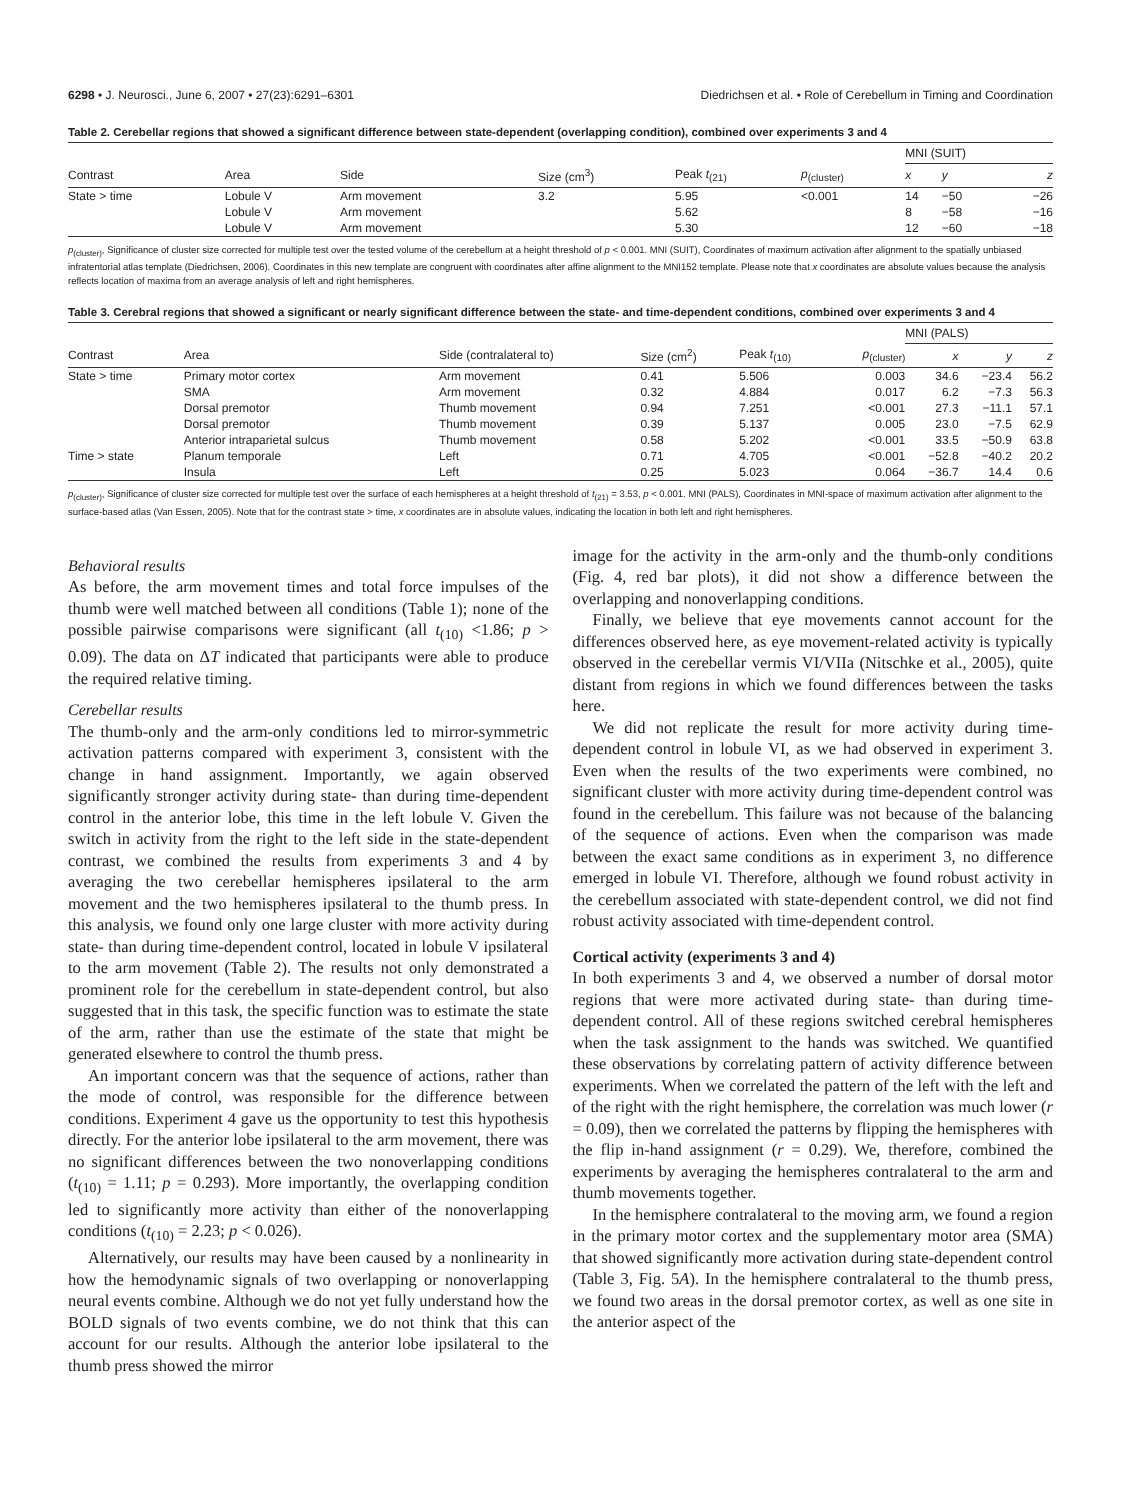6298 • J. Neurosci., June 6, 2007 • 27(23):6291–6301 Diedrichsen et al. • Role of Cerebellum in Timing and Coordination
Table 2. Cerebellar regions that showed a significant difference between state-dependent (overlapping condition), combined over experiments 3 and 4
| | | | | | | MNI (SUIT) | | |
| --- | --- | --- | --- | --- | --- | --- | --- | --- |
| Contrast | Area | Side | Size (cm<sup>3</sup>) | Peak t<sub>(21)</sub> | p<sub>(cluster)</sub> | x | y | z |
| State > time | Lobule V | Arm movement | 3.2 | 5.95 | <0.001 | 14 | −50 | −26 |
| | Lobule V | Arm movement | | 5.62 | | 8 | −58 | −16 |
| | Lobule V | Arm movement | | 5.30 | | 12 | −60 | −18 |
p<sub>(cluster)</sub>, Significance of cluster size corrected for multiple test over the tested volume of the cerebellum at a height threshold of p < 0.001. MNI (SUIT), Coordinates of maximum activation after alignment to the spatially unbiased infratentorial atlas template (Diedrichsen, 2006). Coordinates in this new template are congruent with coordinates after affine alignment to the MNI152 template. Please note that x coordinates are absolute values because the analysis reflects location of maxima from an average analysis of left and right hemispheres.
Table 3. Cerebral regions that showed a significant or nearly significant difference between the state- and time-dependent conditions, combined over experiments 3 and 4
| | | | | | | MNI (PALS) | | |
| --- | --- | --- | --- | --- | --- | --- | --- | --- |
| Contrast | Area | Side (contralateral to) | Size (cm<sup>2</sup>) | Peak t<sub>(10)</sub> | p<sub>(cluster)</sub> | x | y | z |
| State > time | Primary motor cortex | Arm movement | 0.41 | 5.506 | 0.003 | 34.6 | −23.4 | 56.2 |
| | SMA | Arm movement | 0.32 | 4.884 | 0.017 | 6.2 | −7.3 | 56.3 |
| | Dorsal premotor | Thumb movement | 0.94 | 7.251 | <0.001 | 27.3 | −11.1 | 57.1 |
| | Dorsal premotor | Thumb movement | 0.39 | 5.137 | 0.005 | 23.0 | −7.5 | 62.9 |
| | Anterior intraparietal sulcus | Thumb movement | 0.58 | 5.202 | <0.001 | 33.5 | −50.9 | 63.8 |
| Time > state | Planum temporale | Left | 0.71 | 4.705 | <0.001 | −52.8 | −40.2 | 20.2 |
| | Insula | Left | 0.25 | 5.023 | 0.064 | −36.7 | 14.4 | 0.6 |
p<sub>(cluster)</sub>, Significance of cluster size corrected for multiple test over the surface of each hemispheres at a height threshold of t<sub>(21)</sub> = 3.53, p < 0.001. MNI (PALS), Coordinates in MNI-space of maximum activation after alignment to the surface-based atlas (Van Essen, 2005). Note that for the contrast state > time, x coordinates are in absolute values, indicating the location in both left and right hemispheres.
Behavioral results
As before, the arm movement times and total force impulses of the thumb were well matched between all conditions (Table 1); none of the possible pairwise comparisons were significant (all t<sub>(10)</sub> <1.86; p > 0.09). The data on ΔT indicated that participants were able to produce the required relative timing.
Cerebellar results
The thumb-only and the arm-only conditions led to mirror-symmetric activation patterns compared with experiment 3, consistent with the change in hand assignment. Importantly, we again observed significantly stronger activity during state- than during time-dependent control in the anterior lobe, this time in the left lobule V. Given the switch in activity from the right to the left side in the state-dependent contrast, we combined the results from experiments 3 and 4 by averaging the two cerebellar hemispheres ipsilateral to the arm movement and the two hemispheres ipsilateral to the thumb press. In this analysis, we found only one large cluster with more activity during state- than during time-dependent control, located in lobule V ipsilateral to the arm movement (Table 2). The results not only demonstrated a prominent role for the cerebellum in state-dependent control, but also suggested that in this task, the specific function was to estimate the state of the arm, rather than use the estimate of the state that might be generated elsewhere to control the thumb press.
An important concern was that the sequence of actions, rather than the mode of control, was responsible for the difference between conditions. Experiment 4 gave us the opportunity to test this hypothesis directly. For the anterior lobe ipsilateral to the arm movement, there was no significant differences between the two nonoverlapping conditions (t<sub>(10)</sub> = 1.11; p = 0.293). More importantly, the overlapping condition led to significantly more activity than either of the nonoverlapping conditions (t<sub>(10)</sub> = 2.23; p < 0.026).
Alternatively, our results may have been caused by a nonlinearity in how the hemodynamic signals of two overlapping or nonoverlapping neural events combine. Although we do not yet fully understand how the BOLD signals of two events combine, we do not think that this can account for our results. Although the anterior lobe ipsilateral to the thumb press showed the mirror
image for the activity in the arm-only and the thumb-only conditions (Fig. 4, red bar plots), it did not show a difference between the overlapping and nonoverlapping conditions.
Finally, we believe that eye movements cannot account for the differences observed here, as eye movement-related activity is typically observed in the cerebellar vermis VI/VIIa (Nitschke et al., 2005), quite distant from regions in which we found differences between the tasks here.
We did not replicate the result for more activity during time-dependent control in lobule VI, as we had observed in experiment 3. Even when the results of the two experiments were combined, no significant cluster with more activity during time-dependent control was found in the cerebellum. This failure was not because of the balancing of the sequence of actions. Even when the comparison was made between the exact same conditions as in experiment 3, no difference emerged in lobule VI. Therefore, although we found robust activity in the cerebellum associated with state-dependent control, we did not find robust activity associated with time-dependent control.
Cortical activity (experiments 3 and 4)
In both experiments 3 and 4, we observed a number of dorsal motor regions that were more activated during state- than during time-dependent control. All of these regions switched cerebral hemispheres when the task assignment to the hands was switched. We quantified these observations by correlating pattern of activity difference between experiments. When we correlated the pattern of the left with the left and of the right with the right hemisphere, the correlation was much lower (r = 0.09), then we correlated the patterns by flipping the hemispheres with the flip in-hand assignment (r = 0.29). We, therefore, combined the experiments by averaging the hemispheres contralateral to the arm and thumb movements together.
In the hemisphere contralateral to the moving arm, we found a region in the primary motor cortex and the supplementary motor area (SMA) that showed significantly more activation during state-dependent control (Table 3, Fig. 5A). In the hemisphere contralateral to the thumb press, we found two areas in the dorsal premotor cortex, as well as one site in the anterior aspect of the